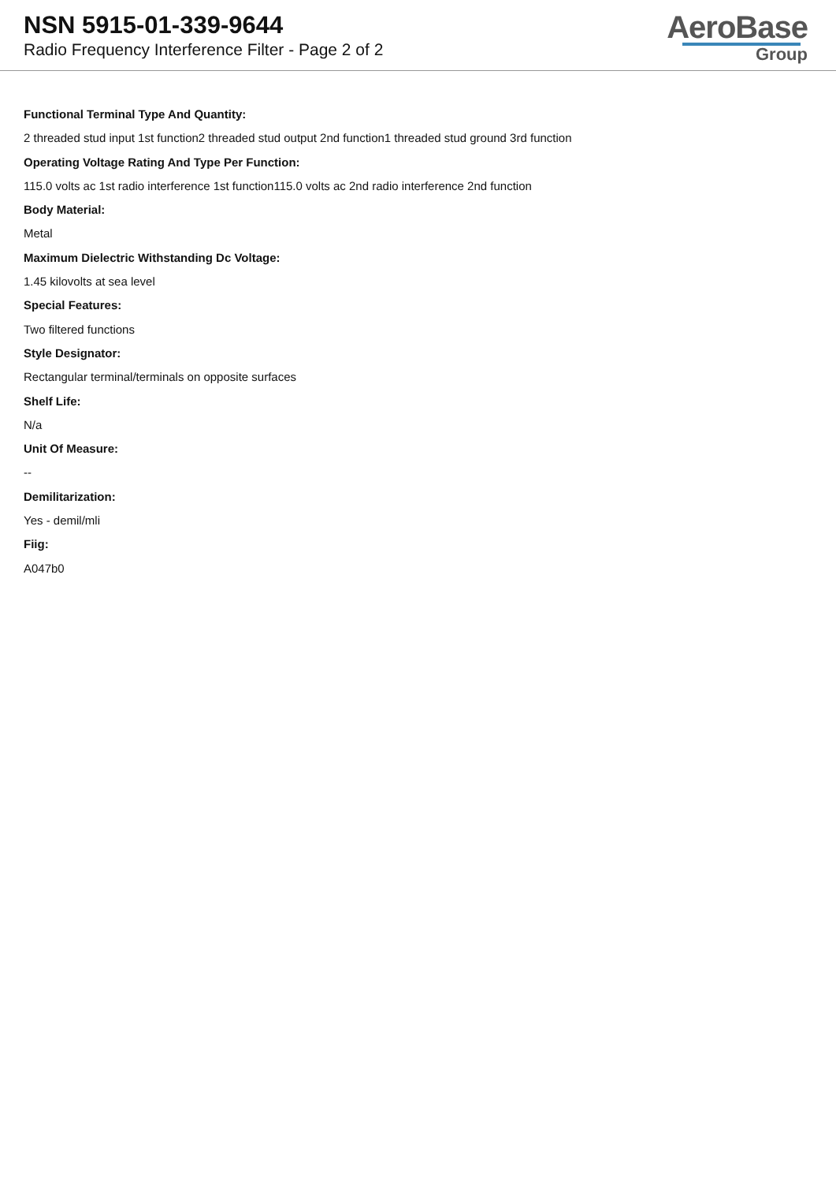NSN 5915-01-339-9644
Radio Frequency Interference Filter - Page 2 of 2
AeroBase
Group
Functional Terminal Type And Quantity:
2 threaded stud input 1st function2 threaded stud output 2nd function1 threaded stud ground 3rd function
Operating Voltage Rating And Type Per Function:
115.0 volts ac 1st radio interference 1st function115.0 volts ac 2nd radio interference 2nd function
Body Material:
Metal
Maximum Dielectric Withstanding Dc Voltage:
1.45 kilovolts at sea level
Special Features:
Two filtered functions
Style Designator:
Rectangular terminal/terminals on opposite surfaces
Shelf Life:
N/a
Unit Of Measure:
--
Demilitarization:
Yes - demil/mli
Fiig:
A047b0